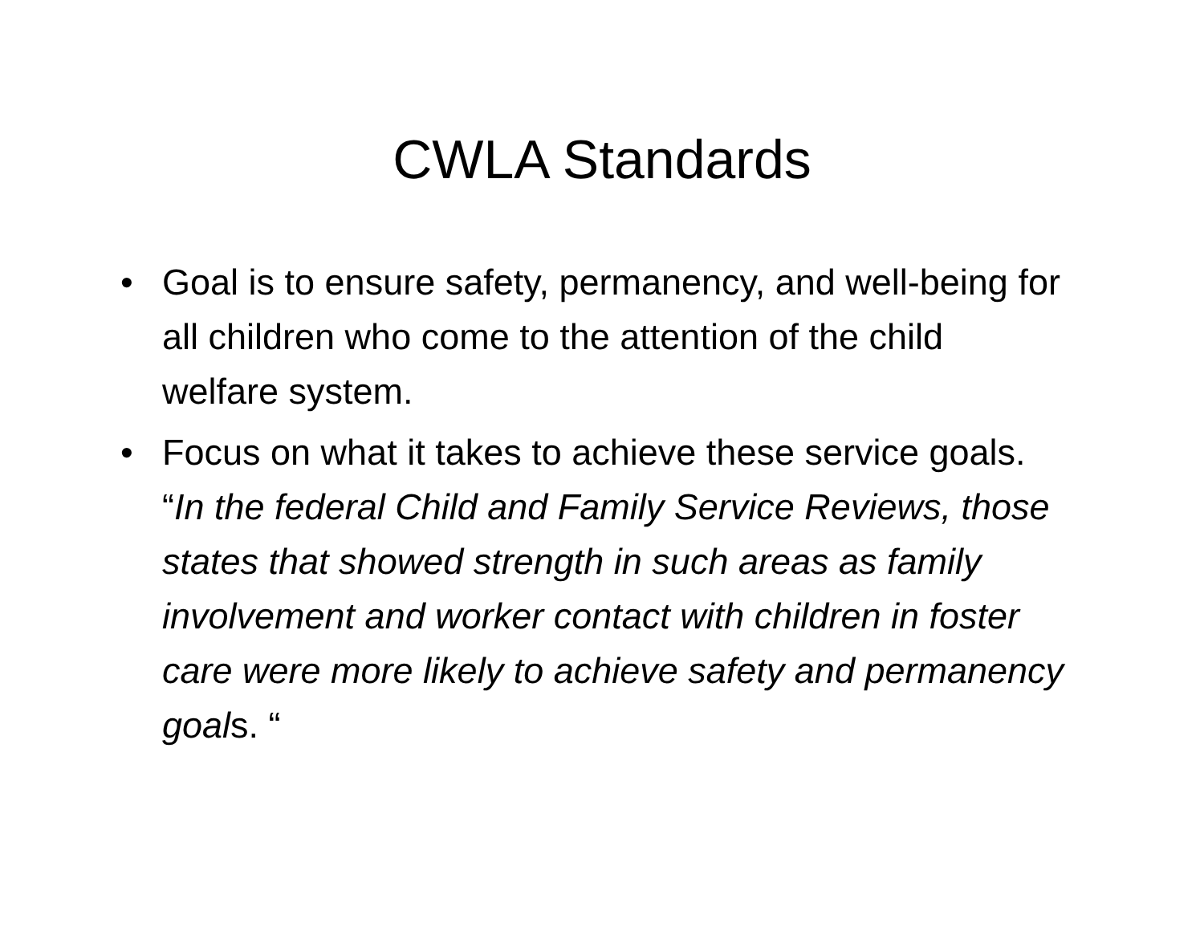CWLA Standards
• Goal is to ensure safety, permanency, and well-being for all children who come to the attention of the child welfare system.
• Focus on what it takes to achieve these service goals. “In the federal Child and Family Service Reviews, those states that showed strength in such areas as family involvement and worker contact with children in foster care were more likely to achieve safety and permanency goals. “